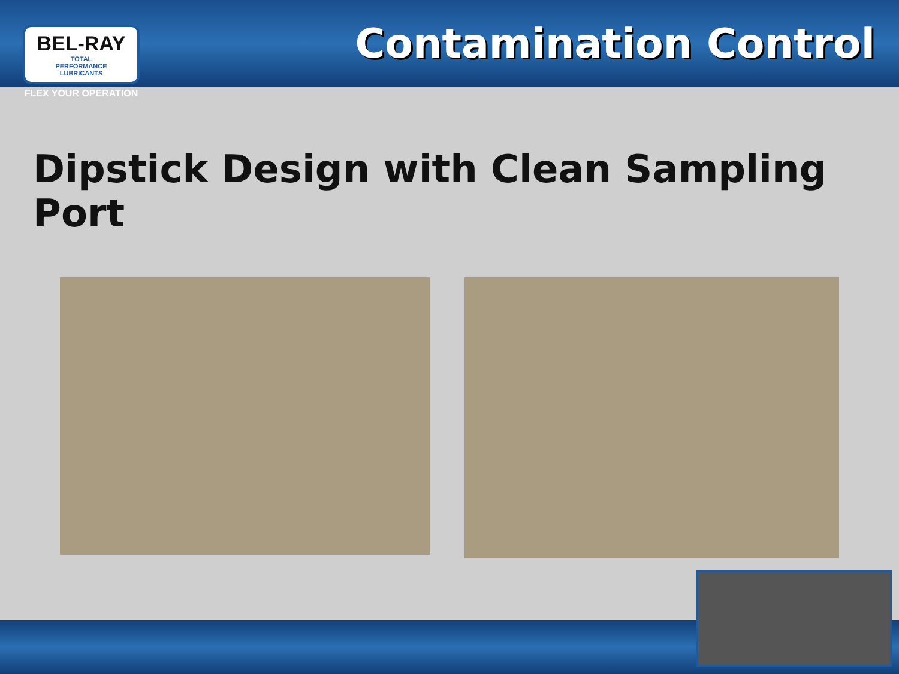BEL-RAY
TOTAL
PERFORMANCE
LUBRICANTS
FLEX YOUR OPERATION
Contamination Control
Dipstick Design with Clean Sampling Port